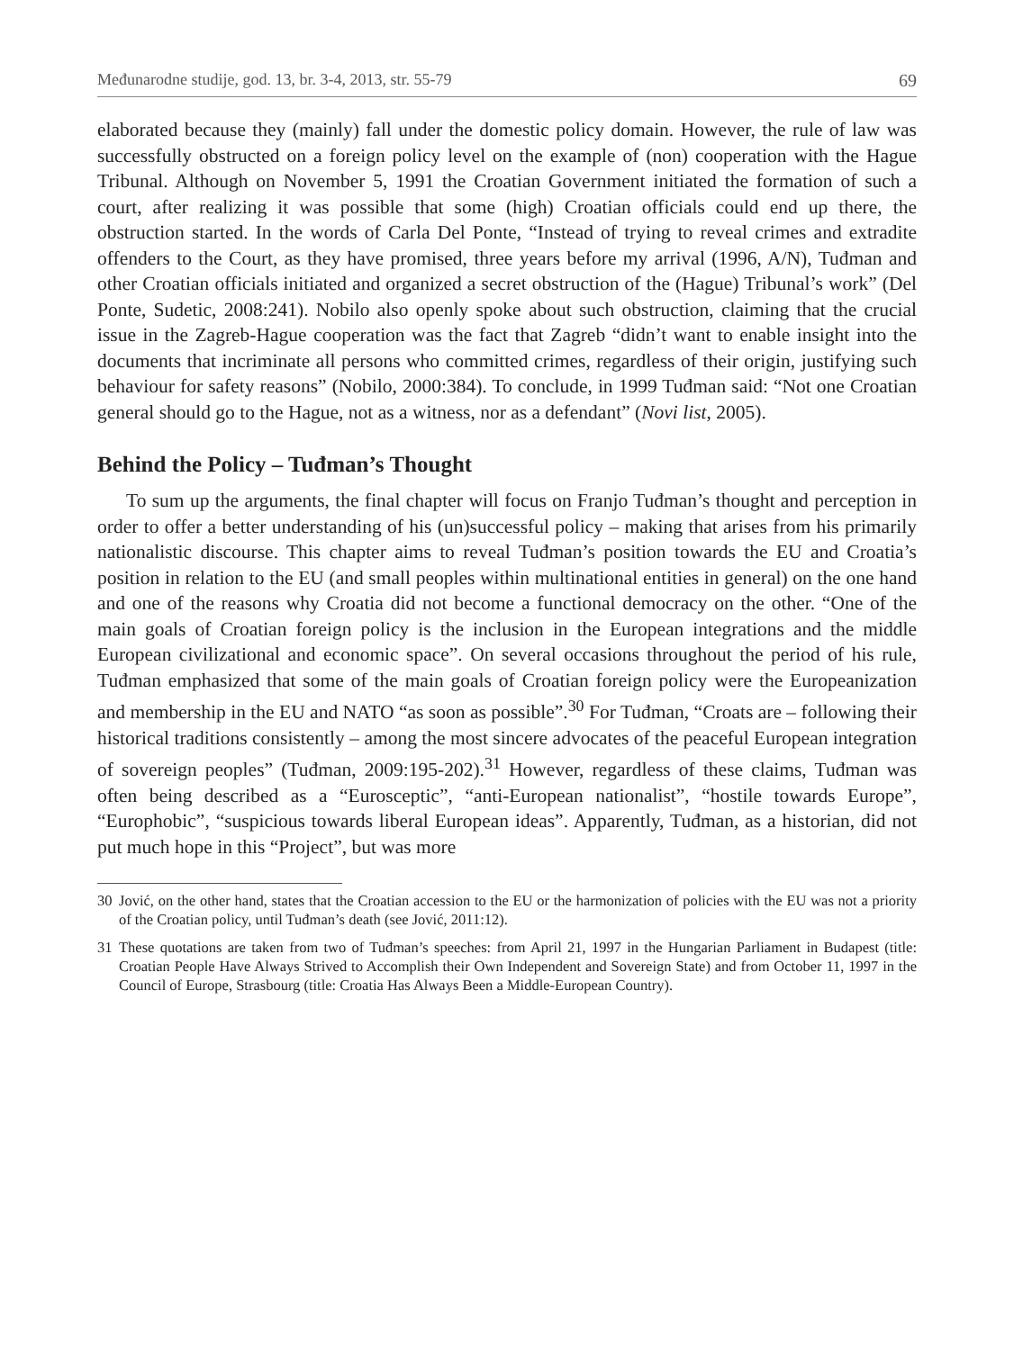Međunarodne studije, god. 13, br. 3-4, 2013, str. 55-79 69
elaborated because they (mainly) fall under the domestic policy domain. However, the rule of law was successfully obstructed on a foreign policy level on the example of (non) cooperation with the Hague Tribunal. Although on November 5, 1991 the Croatian Government initiated the formation of such a court, after realizing it was possible that some (high) Croatian officials could end up there, the obstruction started. In the words of Carla Del Ponte, “Instead of trying to reveal crimes and extradite offenders to the Court, as they have promised, three years before my arrival (1996, A/N), Tuđman and other Croatian officials initiated and organized a secret obstruction of the (Hague) Tribunal’s work” (Del Ponte, Sudetic, 2008:241). Nobilo also openly spoke about such obstruction, claiming that the crucial issue in the Zagreb-Hague cooperation was the fact that Zagreb “didn’t want to enable insight into the documents that incriminate all persons who committed crimes, regardless of their origin, justifying such behaviour for safety reasons” (Nobilo, 2000:384). To conclude, in 1999 Tuđman said: “Not one Croatian general should go to the Hague, not as a witness, nor as a defendant” (Novi list, 2005).
Behind the Policy – Tuđman’s Thought
To sum up the arguments, the final chapter will focus on Franjo Tuđman’s thought and perception in order to offer a better understanding of his (un)successful policy – making that arises from his primarily nationalistic discourse. This chapter aims to reveal Tuđman’s position towards the EU and Croatia’s position in relation to the EU (and small peoples within multinational entities in general) on the one hand and one of the reasons why Croatia did not become a functional democracy on the other. “One of the main goals of Croatian foreign policy is the inclusion in the European integrations and the middle European civilizational and economic space”. On several occasions throughout the period of his rule, Tuđman emphasized that some of the main goals of Croatian foreign policy were the Europeanization and membership in the EU and NATO “as soon as possible”.<sup>30</sup> For Tuđman, “Croats are – following their historical traditions consistently – among the most sincere advocates of the peaceful European integration of sovereign peoples” (Tuđman, 2009:195-202).<sup>31</sup> However, regardless of these claims, Tuđman was often being described as a “Eurosceptic”, “anti-European nationalist”, “hostile towards Europe”, “Europhobic”, “suspicious towards liberal European ideas”. Apparently, Tuđman, as a historian, did not put much hope in this “Project”, but was more
30 Jović, on the other hand, states that the Croatian accession to the EU or the harmonization of policies with the EU was not a priority of the Croatian policy, until Tuđman’s death (see Jović, 2011:12).
31 These quotations are taken from two of Tuđman’s speeches: from April 21, 1997 in the Hungarian Parliament in Budapest (title: Croatian People Have Always Strived to Accomplish their Own Independent and Sovereign State) and from October 11, 1997 in the Council of Europe, Strasbourg (title: Croatia Has Always Been a Middle-European Country).